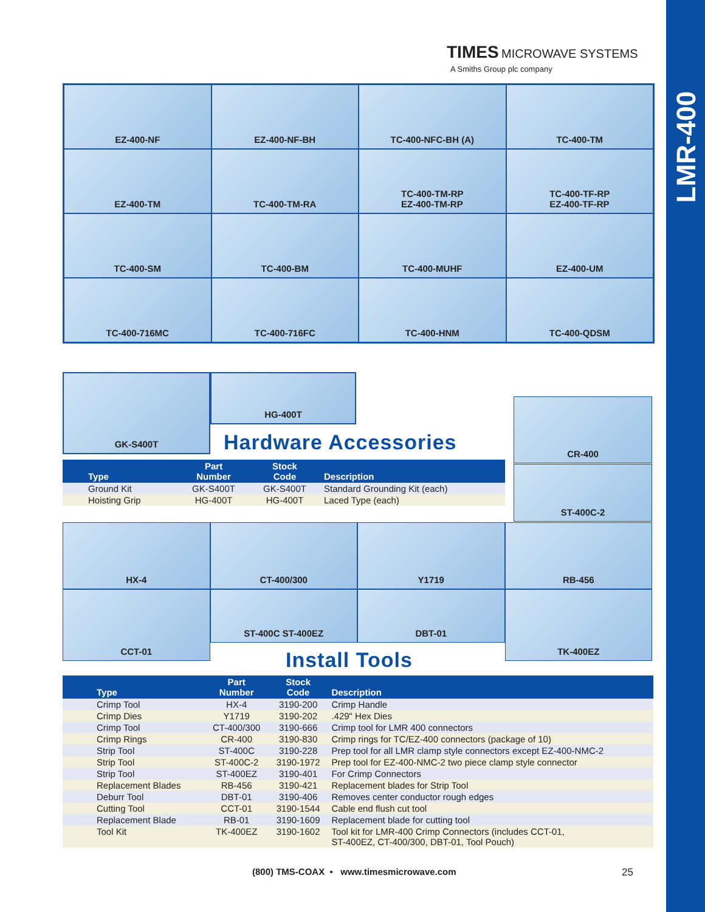LMR-400
TIMES MICROWAVE SYSTEMS
A Smiths Group plc company
EZ-400-NF
EZ-400-NF-BH
TC-400-NFC-BH (A)
TC-400-TM
EZ-400-TM
TC-400-TM-RA
TC-400-TM-RP
EZ-400-TM-RP
TC-400-TF-RP
EZ-400-TF-RP
TC-400-SM
TC-400-BM
TC-400-MUHF
EZ-400-UM
TC-400-716MC
TC-400-716FC
TC-400-HNM
TC-400-QDSM
GK-S400T
HG-400T
CR-400
ST-400C-2
Hardware Accessories
| Type | Part Number | Stock Code | Description |
| --- | --- | --- | --- |
| Ground Kit | GK-S400T | GK-S400T | Standard Grounding Kit (each) |
| Hoisting Grip | HG-400T | HG-400T | Laced Type (each) |
HX-4
CT-400/300
Y1719
RB-456
CCT-01
ST-400C ST-400EZ
DBT-01
TK-400EZ
Install Tools
| Type | Part Number | Stock Code | Description |
| --- | --- | --- | --- |
| Crimp Tool | HX-4 | 3190-200 | Crimp Handle |
| Crimp Dies | Y1719 | 3190-202 | .429" Hex Dies |
| Crimp Tool | CT-400/300 | 3190-666 | Crimp tool for LMR 400 connectors |
| Crimp Rings | CR-400 | 3190-830 | Crimp rings for TC/EZ-400 connectors (package of 10) |
| Strip Tool | ST-400C | 3190-228 | Prep tool for all LMR clamp style connectors except EZ-400-NMC-2 |
| Strip Tool | ST-400C-2 | 3190-1972 | Prep tool for EZ-400-NMC-2 two piece clamp style connector |
| Strip Tool | ST-400EZ | 3190-401 | For Crimp Connectors |
| Replacement Blades | RB-456 | 3190-421 | Replacement blades for Strip Tool |
| Deburr Tool | DBT-01 | 3190-406 | Removes center conductor rough edges |
| Cutting Tool | CCT-01 | 3190-1544 | Cable end flush cut tool |
| Replacement Blade | RB-01 | 3190-1609 | Replacement blade for cutting tool |
| Tool Kit | TK-400EZ | 3190-1602 | Tool kit for LMR-400 Crimp Connectors (includes CCT-01, ST-400EZ, CT-400/300, DBT-01, Tool Pouch) |
(800) TMS-COAX • www.timesmicrowave.com
25